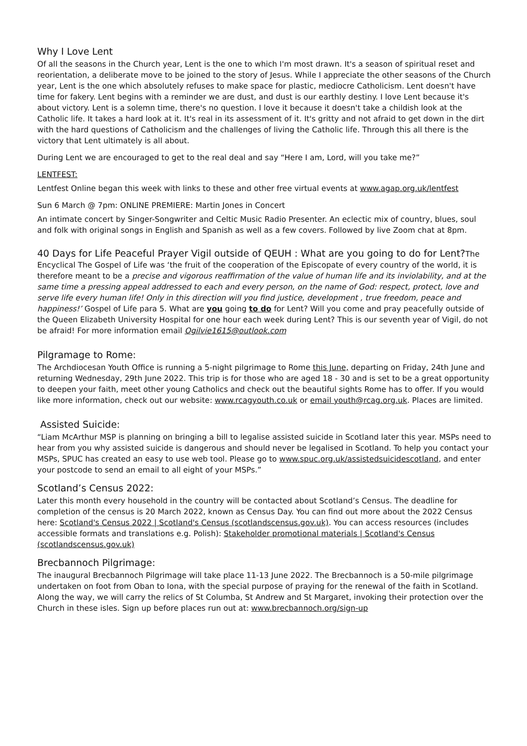Why I Love Lent
Of all the seasons in the Church year, Lent is the one to which I'm most drawn. It's a season of spiritual reset and reorientation, a deliberate move to be joined to the story of Jesus. While I appreciate the other seasons of the Church year, Lent is the one which absolutely refuses to make space for plastic, mediocre Catholicism. Lent doesn't have time for fakery. Lent begins with a reminder we are dust, and dust is our earthly destiny. I love Lent because it's about victory. Lent is a solemn time, there's no question. I love it because it doesn't take a childish look at the Catholic life. It takes a hard look at it. It's real in its assessment of it. It's gritty and not afraid to get down in the dirt with the hard questions of Catholicism and the challenges of living the Catholic life. Through this all there is the victory that Lent ultimately is all about.
During Lent we are encouraged to get to the real deal and say “Here I am, Lord, will you take me?”
LENTFEST:
Lentfest Online began this week with links to these and other free virtual events at www.agap.org.uk/lentfest
Sun 6 March @ 7pm: ONLINE PREMIERE: Martin Jones in Concert
An intimate concert by Singer-Songwriter and Celtic Music Radio Presenter. An eclectic mix of country, blues, soul and folk with original songs in English and Spanish as well as a few covers. Followed by live Zoom chat at 8pm.
40 Days for Life Peaceful Prayer Vigil outside of QEUH : What are you going to do for Lent?The Encyclical The Gospel of Life was ‘the fruit of the cooperation of the Episcopate of every country of the world, it is therefore meant to be a precise and vigorous reaffirmation of the value of human life and its inviolability, and at the same time a pressing appeal addressed to each and every person, on the name of God: respect, protect, love and serve life every human life! Only in this direction will you find justice, development , true freedom, peace and happiness!’ Gospel of Life para 5. What are you going to do for Lent? Will you come and pray peacefully outside of the Queen Elizabeth University Hospital for one hour each week during Lent? This is our seventh year of Vigil, do not be afraid! For more information email Ogilvie1615@outlook.com
Pilgramage to Rome:
The Archdiocesan Youth Office is running a 5-night pilgrimage to Rome this June, departing on Friday, 24th June and returning Wednesday, 29th June 2022. This trip is for those who are aged 18 - 30 and is set to be a great opportunity to deepen your faith, meet other young Catholics and check out the beautiful sights Rome has to offer. If you would like more information, check out our website: www.rcagyouth.co.uk or email youth@rcag.org.uk. Places are limited.
Assisted Suicide:
“Liam McArthur MSP is planning on bringing a bill to legalise assisted suicide in Scotland later this year. MSPs need to hear from you why assisted suicide is dangerous and should never be legalised in Scotland. To help you contact your MSPs, SPUC has created an easy to use web tool. Please go to www.spuc.org.uk/assistedsuicidescotland, and enter your postcode to send an email to all eight of your MSPs.”
Scotland’s Census 2022:
Later this month every household in the country will be contacted about Scotland’s Census. The deadline for completion of the census is 20 March 2022, known as Census Day. You can find out more about the 2022 Census here: Scotland's Census 2022 | Scotland's Census (scotlandscensus.gov.uk). You can access resources (includes accessible formats and translations e.g. Polish): Stakeholder promotional materials | Scotland's Census (scotlandscensus.gov.uk)
Brecbannoch Pilgrimage:
The inaugural Brecbannoch Pilgrimage will take place 11-13 June 2022. The Brecbannoch is a 50-mile pilgrimage undertaken on foot from Oban to Iona, with the special purpose of praying for the renewal of the faith in Scotland. Along the way, we will carry the relics of St Columba, St Andrew and St Margaret, invoking their protection over the Church in these isles. Sign up before places run out at: www.brecbannoch.org/sign-up